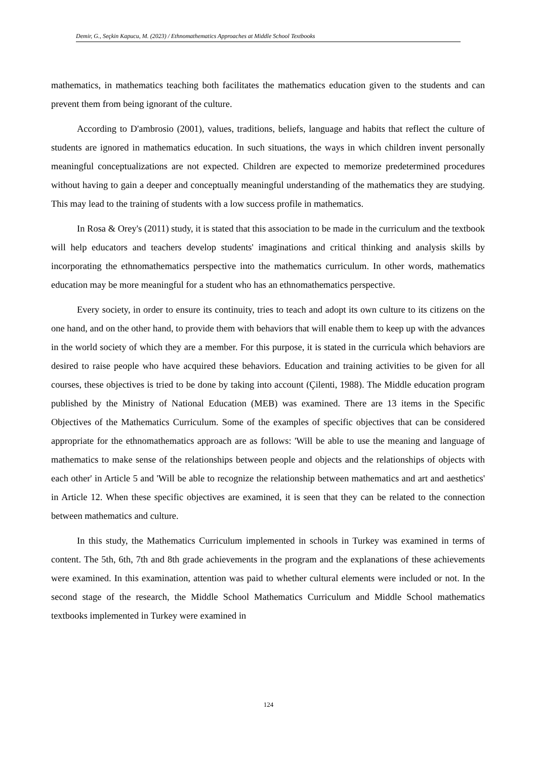Demir, G., Seçkin Kapucu, M. (2023) / Ethnomathematics Approaches at Middle School Textbooks
mathematics, in mathematics teaching both facilitates the mathematics education given to the students and can prevent them from being ignorant of the culture.
According to D'ambrosio (2001), values, traditions, beliefs, language and habits that reflect the culture of students are ignored in mathematics education. In such situations, the ways in which children invent personally meaningful conceptualizations are not expected. Children are expected to memorize predetermined procedures without having to gain a deeper and conceptually meaningful understanding of the mathematics they are studying. This may lead to the training of students with a low success profile in mathematics.
In Rosa & Orey's (2011) study, it is stated that this association to be made in the curriculum and the textbook will help educators and teachers develop students' imaginations and critical thinking and analysis skills by incorporating the ethnomathematics perspective into the mathematics curriculum. In other words, mathematics education may be more meaningful for a student who has an ethnomathematics perspective.
Every society, in order to ensure its continuity, tries to teach and adopt its own culture to its citizens on the one hand, and on the other hand, to provide them with behaviors that will enable them to keep up with the advances in the world society of which they are a member. For this purpose, it is stated in the curricula which behaviors are desired to raise people who have acquired these behaviors. Education and training activities to be given for all courses, these objectives is tried to be done by taking into account (Çilenti, 1988). The Middle education program published by the Ministry of National Education (MEB) was examined. There are 13 items in the Specific Objectives of the Mathematics Curriculum. Some of the examples of specific objectives that can be considered appropriate for the ethnomathematics approach are as follows: 'Will be able to use the meaning and language of mathematics to make sense of the relationships between people and objects and the relationships of objects with each other' in Article 5 and 'Will be able to recognize the relationship between mathematics and art and aesthetics' in Article 12. When these specific objectives are examined, it is seen that they can be related to the connection between mathematics and culture.
In this study, the Mathematics Curriculum implemented in schools in Turkey was examined in terms of content. The 5th, 6th, 7th and 8th grade achievements in the program and the explanations of these achievements were examined. In this examination, attention was paid to whether cultural elements were included or not. In the second stage of the research, the Middle School Mathematics Curriculum and Middle School mathematics textbooks implemented in Turkey were examined in
124